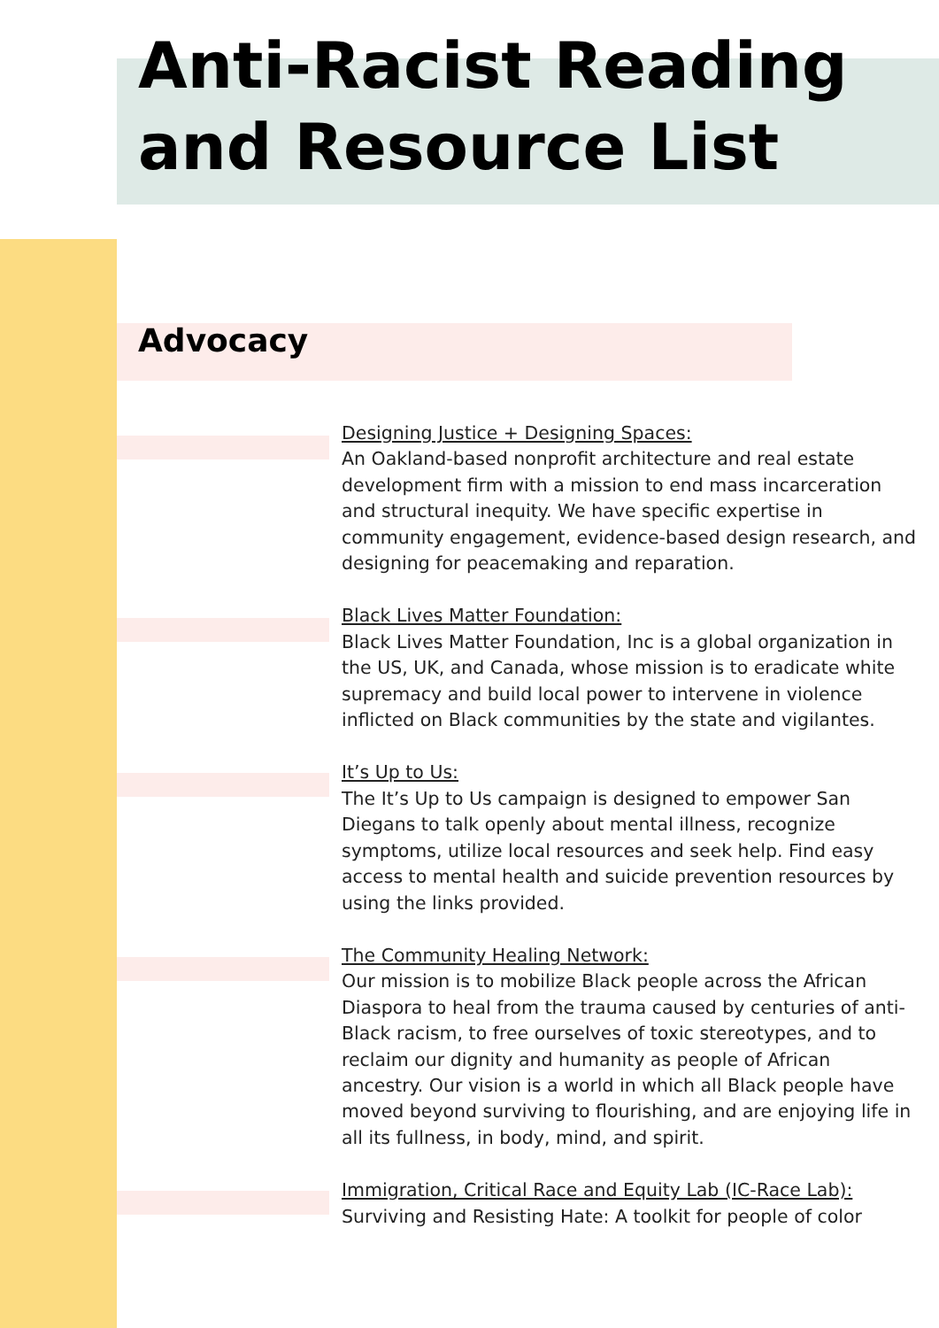Anti-Racist Reading and Resource List
Advocacy
Designing Justice + Designing Spaces:
An Oakland-based nonprofit architecture and real estate development firm with a mission to end mass incarceration and structural inequity. We have specific expertise in community engagement, evidence-based design research, and designing for peacemaking and reparation.
Black Lives Matter Foundation:
Black Lives Matter Foundation, Inc is a global organization in the US, UK, and Canada, whose mission is to eradicate white supremacy and build local power to intervene in violence inflicted on Black communities by the state and vigilantes.
It’s Up to Us:
The It’s Up to Us campaign is designed to empower San Diegans to talk openly about mental illness, recognize symptoms, utilize local resources and seek help. Find easy access to mental health and suicide prevention resources by using the links provided.
The Community Healing Network:
Our mission is to mobilize Black people across the African Diaspora to heal from the trauma caused by centuries of anti-Black racism, to free ourselves of toxic stereotypes, and to reclaim our dignity and humanity as people of African ancestry. Our vision is a world in which all Black people have moved beyond surviving to flourishing, and are enjoying life in all its fullness, in body, mind, and spirit.
Immigration, Critical Race and Equity Lab (IC-Race Lab):
Surviving and Resisting Hate: A toolkit for people of color